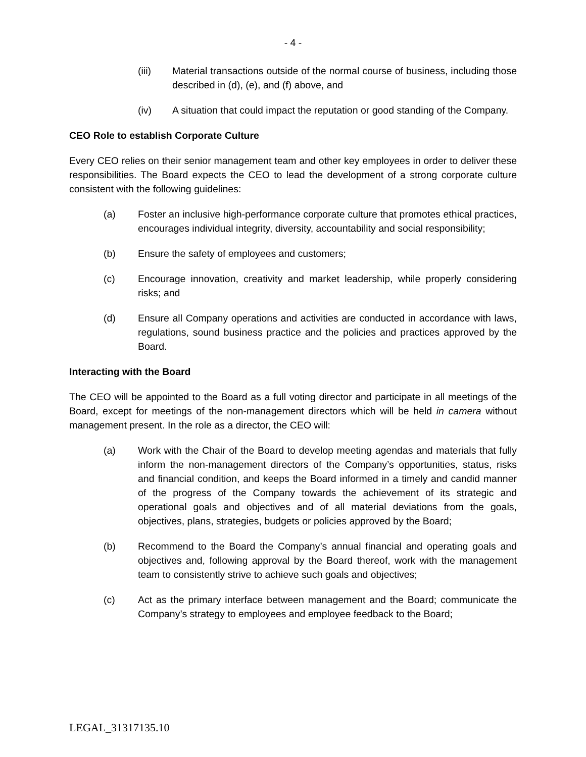- 4 -
(iii) Material transactions outside of the normal course of business, including those described in (d), (e), and (f) above, and
(iv) A situation that could impact the reputation or good standing of the Company.
CEO Role to establish Corporate Culture
Every CEO relies on their senior management team and other key employees in order to deliver these responsibilities. The Board expects the CEO to lead the development of a strong corporate culture consistent with the following guidelines:
(a) Foster an inclusive high-performance corporate culture that promotes ethical practices, encourages individual integrity, diversity, accountability and social responsibility;
(b) Ensure the safety of employees and customers;
(c) Encourage innovation, creativity and market leadership, while properly considering risks; and
(d) Ensure all Company operations and activities are conducted in accordance with laws, regulations, sound business practice and the policies and practices approved by the Board.
Interacting with the Board
The CEO will be appointed to the Board as a full voting director and participate in all meetings of the Board, except for meetings of the non-management directors which will be held in camera without management present. In the role as a director, the CEO will:
(a) Work with the Chair of the Board to develop meeting agendas and materials that fully inform the non-management directors of the Company’s opportunities, status, risks and financial condition, and keeps the Board informed in a timely and candid manner of the progress of the Company towards the achievement of its strategic and operational goals and objectives and of all material deviations from the goals, objectives, plans, strategies, budgets or policies approved by the Board;
(b) Recommend to the Board the Company’s annual financial and operating goals and objectives and, following approval by the Board thereof, work with the management team to consistently strive to achieve such goals and objectives;
(c) Act as the primary interface between management and the Board; communicate the Company’s strategy to employees and employee feedback to the Board;
LEGAL_31317135.10